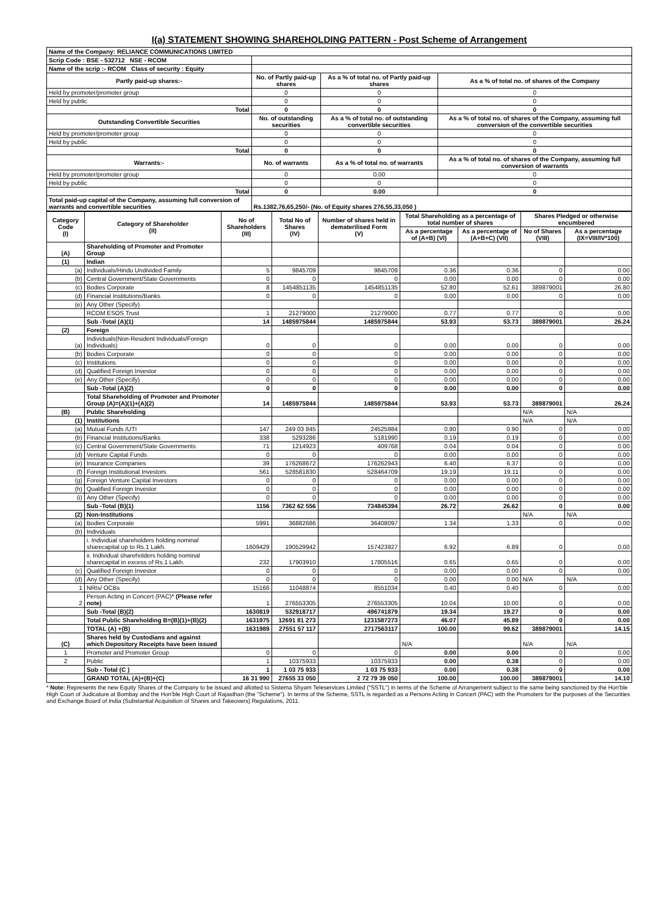I(a) STATEMENT SHOWING SHAREHOLDING PATTERN - Post Scheme of Arrangement
| Name of the Company: RELIANCE COMMUNICATIONS LIMITED | | | |
| Scrip Code : BSE - 532712 NSE - RCOM | | | |
| Name of the scrip :- RCOM Class of security : Equity | | | |
| Partly paid-up shares:- | No. of Partly paid-up shares | As a % of total no. of Partly paid-up shares | As a % of total no. of shares of the Company |
| Held by promoter/promoter group | 0 | 0 | 0 |
| Held by public | 0 | 0 | 0 |
| Total | 0 | 0 | 0 |
| Outstanding Convertible Securities | No. of outstanding securities | As a % of total no. of outstanding convertible securities | As a % of total no. of shares of the Company, assuming full conversion of the convertible securities |
| Held by promoter/promoter group | 0 | 0 | 0 |
| Held by public | 0 | 0 | 0 |
| Total | 0 | 0 | 0 |
| Warrants:- | No. of warrants | As a % of total no. of warrants | As a % of total no. of shares of the Company, assuming full conversion of warrants |
| Held by promoter/promoter group | 0 | 0.00 | 0 |
| Held by public | 0 | 0 | 0 |
| Total | 0 | 0.00 | 0 |
| Total paid-up capital of the Company, assuming full conversion of warrants and convertible securities | Rs.1382,76,65,250/- (No. of Equity shares 276,55,33,050 ) | | |
| Category Code (I) | Category of Shareholder (II) | No of Shareholders (III) | Total No of Shares (IV) | Number of shares held in dematerilised Form (V) | Total Shareholding as a percentage of total number of shares | | Shares Pledged or otherwise encumbered | |
| --- | --- | --- | --- | --- | --- | --- | --- | --- |
| | | | | | As a percentage of (A+B) (VI) | As a percentage of (A+B+C) (VII) | No of Shares (VIII) | As a percentage (IX=VIII/IV*100) |
| (A) | Shareholding of Promoter and Promoter Group | | | | | | | |
| (1) | Indian | | | | | | | |
| (a) | Individuals/Hindu Undivided Family | 5 | 9845709 | 9845709 | 0.36 | 0.36 | 0 | 0.00 |
| (b) | Central Government/State Governments | 0 | 0 | 0 | 0.00 | 0.00 | 0 | 0.00 |
| (c) | Bodies Corporate | 8 | 1454851135 | 1454851135 | 52.80 | 52.61 | 389879001 | 26.80 |
| (d) | Financial Institutions/Banks | 0 | 0 | 0 | 0.00 | 0.00 | 0 | 0.00 |
| (e) | Any Other (Specify) | | | | | | | |
| | RCOM ESOS Trust | 1 | 21279000 | 21279000 | 0.77 | 0.77 | 0 | 0.00 |
| | Sub -Total (A)(1) | 14 | 1485975844 | 1485975844 | 53.93 | 53.73 | 389879001 | 26.24 |
| (2) | Foreign | | | | | | | |
| (a) | Individuals(Non-Resident Individuals/Foreign Individuals) | 0 | 0 | 0 | 0.00 | 0.00 | 0 | 0.00 |
| (b) | Bodies Corporate | 0 | 0 | 0 | 0.00 | 0.00 | 0 | 0.00 |
| (c) | Institutions | 0 | 0 | 0 | 0.00 | 0.00 | 0 | 0.00 |
| (d) | Qualified Foreign Investor | 0 | 0 | 0 | 0.00 | 0.00 | 0 | 0.00 |
| (e) | Any Other (Specify) | 0 | 0 | 0 | 0.00 | 0.00 | 0 | 0.00 |
| | Sub -Total (A)(2) | 0 | 0 | 0 | 0.00 | 0.00 | 0 | 0.00 |
| | Total Shareholding of Promoter and Promoter Group (A)=(A)(1)+(A)(2) | 14 | 1485975844 | 1485975844 | 53.93 | 53.73 | 389879001 | 26.24 |
| (B) | Public Shareholding | | | | | | N/A | N/A |
| (1) | Institutions | | | | | | N/A | N/A |
| (a) | Mutual Funds /UTI | 147 | 249 03 845 | 24525984 | 0.90 | 0.90 | 0 | 0.00 |
| (b) | Financial Institutions/Banks | 338 | 5293286 | 5181990 | 0.19 | 0.19 | 0 | 0.00 |
| (c) | Central Government/State Governments | 71 | 1214923 | 409768 | 0.04 | 0.04 | 0 | 0.00 |
| (d) | Venture Capital Funds | 0 | 0 | 0 | 0.00 | 0.00 | 0 | 0.00 |
| (e) | Insurance Companies | 39 | 176268672 | 176262943 | 6.40 | 6.37 | 0 | 0.00 |
| (f) | Foreign Institutional Investors | 561 | 528581830 | 528464709 | 19.19 | 19.11 | 0 | 0.00 |
| (g) | Foreign Venture Capital Investors | 0 | 0 | 0 | 0.00 | 0.00 | 0 | 0.00 |
| (h) | Qualified Foreign Investor | 0 | 0 | 0 | 0.00 | 0.00 | 0 | 0.00 |
| (i) | Any Other (Specify) | 0 | 0 | 0 | 0.00 | 0.00 | 0 | 0.00 |
| | Sub -Total (B)(1) | 1156 | 7362 62 556 | 734845394 | 26.72 | 26.62 | 0 | 0.00 |
| (2) | Non-Institutions | | | | | | N/A | N/A |
| (a) | Bodies Corporate | 5991 | 36882686 | 36408097 | 1.34 | 1.33 | 0 | 0.00 |
| (b) | Individuals | | | | | | | |
| | i. Individual shareholders holding nominal sharecapital up to Rs.1 Lakh. | 1609429 | 190529942 | 157423927 | 6.92 | 6.89 | 0 | 0.00 |
| | ii. Individual shareholders holding nominal sharecapital in excess of Rs.1 Lakh. | 232 | 17903910 | 17805516 | 0.65 | 0.65 | 0 | 0.00 |
| (c) | Qualified Foreign Investor | 0 | 0 | 0 | 0.00 | 0.00 | 0 | 0.00 |
| (d) | Any Other (Specify) | 0 | 0 | 0 | 0.00 | 0.00 | N/A | N/A |
| 1 | NRIs/ OCBs | 15166 | 11048874 | 8551034 | 0.40 | 0.40 | 0 | 0.00 |
| 2 | Person Acting in Concert (PAC)* (Please refer note) | 1 | 276553305 | 276553305 | 10.04 | 10.00 | 0 | 0.00 |
| | Sub -Total (B)(2) | 1630819 | 532918717 | 496741879 | 19.34 | 19.27 | 0 | 0.00 |
| | Total Public Shareholding B=(B)(1)+(B)(2) | 1631975 | 12691 81 273 | 1231587273 | 46.07 | 45.89 | 0 | 0.00 |
| | TOTAL (A) +(B) | 1631989 | 27551 57 117 | 2717563117 | 100.00 | 99.62 | 389879001 | 14.15 |
| (C) | Shares held by Custodians and against which Depository Receipts have been issued | | | | N/A | | N/A | N/A |
| 1 | Promoter and Promoter Group | 0 | 0 | 0 | 0.00 | 0.00 | 0 | 0.00 |
| 2 | Public | 1 | 10375933 | 10375933 | 0.00 | 0.38 | 0 | 0.00 |
| | Sub - Total (C ) | 1 | 1 03 75 933 | 1 03 75 933 | 0.00 | 0.38 | 0 | 0.00 |
| | GRAND TOTAL (A)+(B)+(C) | 16 31 990 | 27655 33 050 | 2 72 79 39 050 | 100.00 | 100.00 | 389879001 | 14.10 |
* Note: Represents the new Equity Shares of the Company to be issued and allotted to Sistema Shyam Teleservices Limited ("SSTL") in terms of the Scheme of Arrangement subject to the same being sanctioned by the Hon'ble High Court of Judicature at Bombay and the Hon'ble High Court of Rajasthan (the "Scheme"). In terms of the Scheme, SSTL is regarded as a Persons Acting in Concert (PAC) with the Promoters for the purposes of the Securities and Exchange Board of India (Substantial Acquisition of Shares and Takeovers) Regulations, 2011.